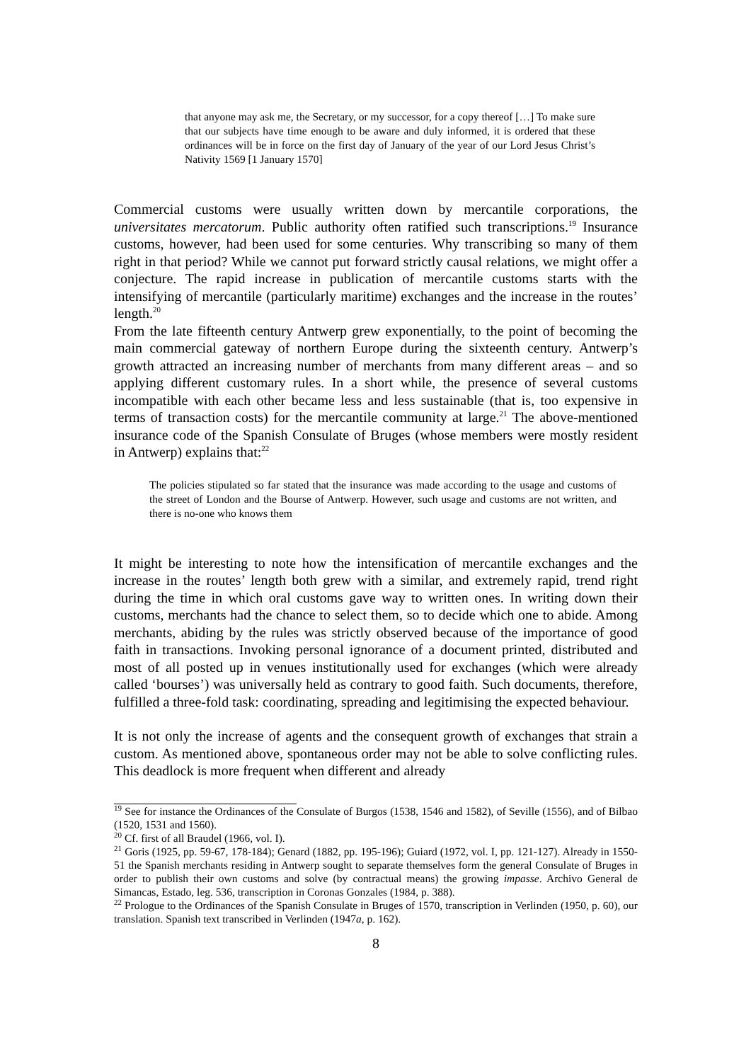that anyone may ask me, the Secretary, or my successor, for a copy thereof […] To make sure that our subjects have time enough to be aware and duly informed, it is ordered that these ordinances will be in force on the first day of January of the year of our Lord Jesus Christ’s Nativity 1569 [1 January 1570]
Commercial customs were usually written down by mercantile corporations, the universitates mercatorum. Public authority often ratified such transcriptions.<sup>19</sup> Insurance customs, however, had been used for some centuries. Why transcribing so many of them right in that period? While we cannot put forward strictly causal relations, we might offer a conjecture. The rapid increase in publication of mercantile customs starts with the intensifying of mercantile (particularly maritime) exchanges and the increase in the routes’ length.<sup>20</sup>
From the late fifteenth century Antwerp grew exponentially, to the point of becoming the main commercial gateway of northern Europe during the sixteenth century. Antwerp’s growth attracted an increasing number of merchants from many different areas – and so applying different customary rules. In a short while, the presence of several customs incompatible with each other became less and less sustainable (that is, too expensive in terms of transaction costs) for the mercantile community at large.<sup>21</sup> The above-mentioned insurance code of the Spanish Consulate of Bruges (whose members were mostly resident in Antwerp) explains that:<sup>22</sup>
The policies stipulated so far stated that the insurance was made according to the usage and customs of the street of London and the Bourse of Antwerp. However, such usage and customs are not written, and there is no-one who knows them
It might be interesting to note how the intensification of mercantile exchanges and the increase in the routes’ length both grew with a similar, and extremely rapid, trend right during the time in which oral customs gave way to written ones. In writing down their customs, merchants had the chance to select them, so to decide which one to abide. Among merchants, abiding by the rules was strictly observed because of the importance of good faith in transactions. Invoking personal ignorance of a document printed, distributed and most of all posted up in venues institutionally used for exchanges (which were already called ‘bourses’) was universally held as contrary to good faith. Such documents, therefore, fulfilled a three-fold task: coordinating, spreading and legitimising the expected behaviour.
It is not only the increase of agents and the consequent growth of exchanges that strain a custom. As mentioned above, spontaneous order may not be able to solve conflicting rules. This deadlock is more frequent when different and already
<sup>19</sup> See for instance the Ordinances of the Consulate of Burgos (1538, 1546 and 1582), of Seville (1556), and of Bilbao (1520, 1531 and 1560).
<sup>20</sup> Cf. first of all Braudel (1966, vol. I).
<sup>21</sup> Goris (1925, pp. 59-67, 178-184); Genard (1882, pp. 195-196); Guiard (1972, vol. I, pp. 121-127). Already in 1550-51 the Spanish merchants residing in Antwerp sought to separate themselves form the general Consulate of Bruges in order to publish their own customs and solve (by contractual means) the growing impasse. Archivo General de Simancas, Estado, leg. 536, transcription in Coronas Gonzales (1984, p. 388).
<sup>22</sup> Prologue to the Ordinances of the Spanish Consulate in Bruges of 1570, transcription in Verlinden (1950, p. 60), our translation. Spanish text transcribed in Verlinden (1947a, p. 162).
8